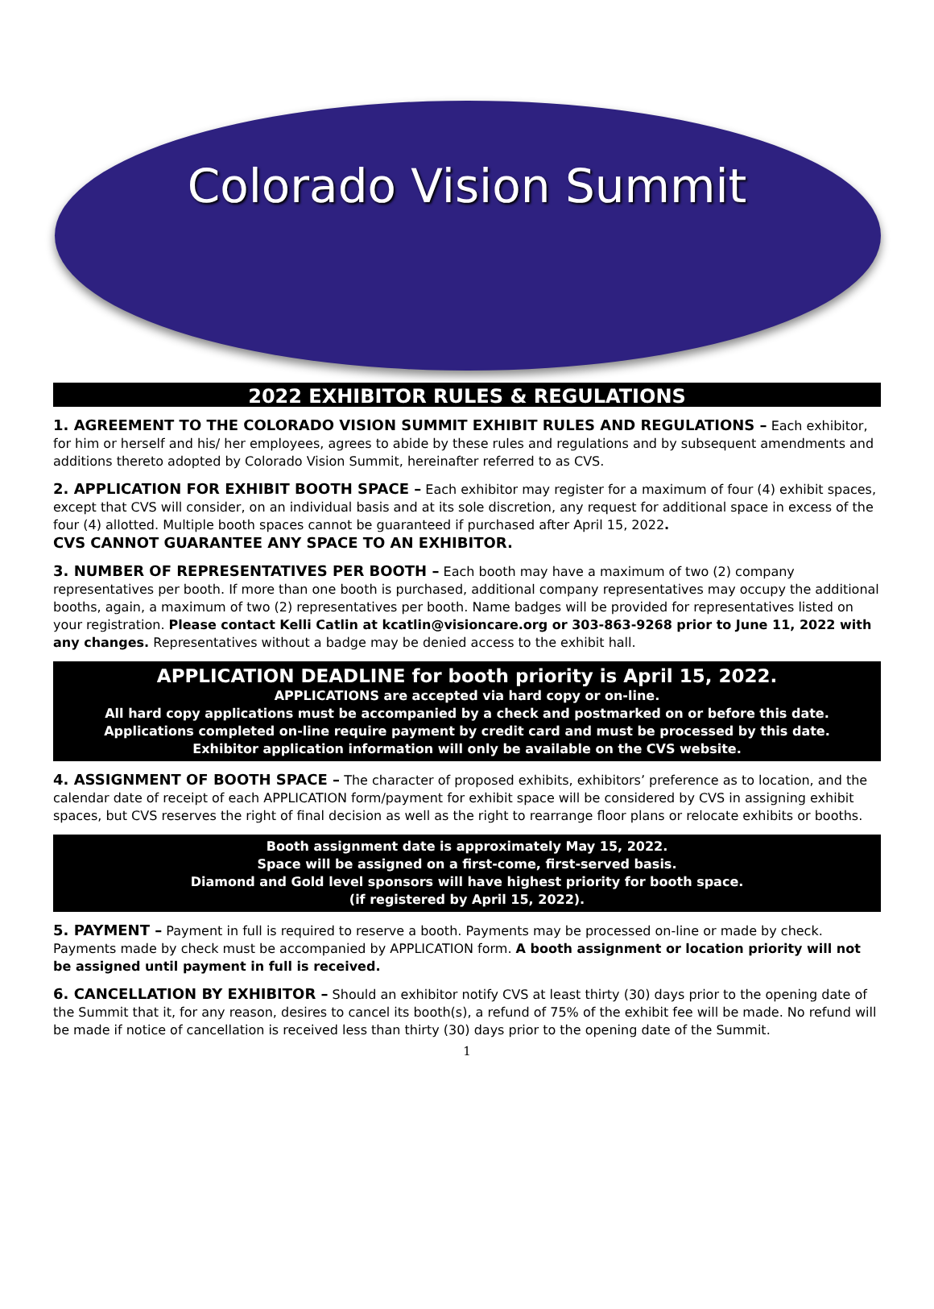Colorado Vision Summit
2022 EXHIBITOR RULES & REGULATIONS
1. AGREEMENT TO THE COLORADO VISION SUMMIT EXHIBIT RULES AND REGULATIONS – Each exhibitor, for him or herself and his/ her employees, agrees to abide by these rules and regulations and by subsequent amendments and additions thereto adopted by Colorado Vision Summit, hereinafter referred to as CVS.
2. APPLICATION FOR EXHIBIT BOOTH SPACE – Each exhibitor may register for a maximum of four (4) exhibit spaces, except that CVS will consider, on an individual basis and at its sole discretion, any request for additional space in excess of the four (4) allotted. Multiple booth spaces cannot be guaranteed if purchased after April 15, 2022.
CVS CANNOT GUARANTEE ANY SPACE TO AN EXHIBITOR.
3. NUMBER OF REPRESENTATIVES PER BOOTH – Each booth may have a maximum of two (2) company representatives per booth. If more than one booth is purchased, additional company representatives may occupy the additional booths, again, a maximum of two (2) representatives per booth. Name badges will be provided for representatives listed on your registration. Please contact Kelli Catlin at kcatlin@visioncare.org or 303-863-9268 prior to June 11, 2022 with any changes. Representatives without a badge may be denied access to the exhibit hall.
APPLICATION DEADLINE for booth priority is April 15, 2022.
APPLICATIONS are accepted via hard copy or on-line.
All hard copy applications must be accompanied by a check and postmarked on or before this date.
Applications completed on-line require payment by credit card and must be processed by this date.
Exhibitor application information will only be available on the CVS website.
4. ASSIGNMENT OF BOOTH SPACE – The character of proposed exhibits, exhibitors’ preference as to location, and the calendar date of receipt of each APPLICATION form/payment for exhibit space will be considered by CVS in assigning exhibit spaces, but CVS reserves the right of final decision as well as the right to rearrange floor plans or relocate exhibits or booths.
Booth assignment date is approximately May 15, 2022.
Space will be assigned on a first-come, first-served basis.
Diamond and Gold level sponsors will have highest priority for booth space.
(if registered by April 15, 2022).
5. PAYMENT – Payment in full is required to reserve a booth. Payments may be processed on-line or made by check. Payments made by check must be accompanied by APPLICATION form. A booth assignment or location priority will not be assigned until payment in full is received.
6. CANCELLATION BY EXHIBITOR – Should an exhibitor notify CVS at least thirty (30) days prior to the opening date of the Summit that it, for any reason, desires to cancel its booth(s), a refund of 75% of the exhibit fee will be made. No refund will be made if notice of cancellation is received less than thirty (30) days prior to the opening date of the Summit.
1